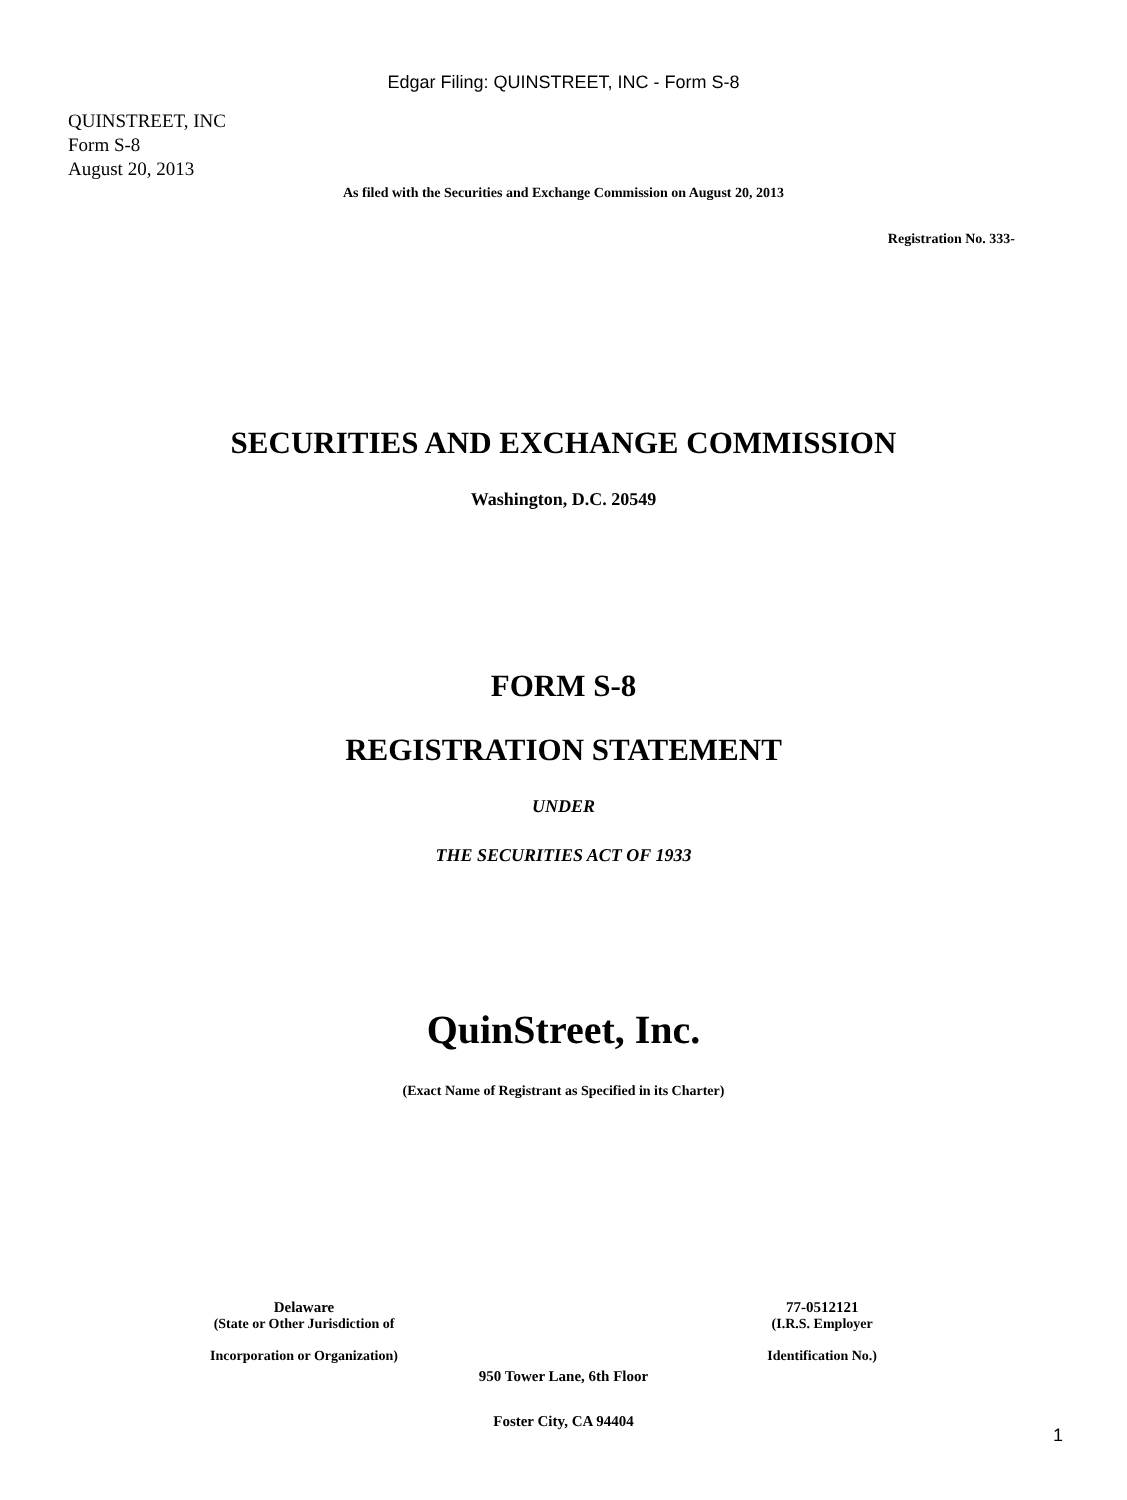Edgar Filing: QUINSTREET, INC - Form S-8
QUINSTREET, INC
Form S-8
August 20, 2013
As filed with the Securities and Exchange Commission on August 20, 2013
Registration No. 333-
SECURITIES AND EXCHANGE COMMISSION
Washington, D.C. 20549
FORM S-8
REGISTRATION STATEMENT
UNDER
THE SECURITIES ACT OF 1933
QuinStreet, Inc.
(Exact Name of Registrant as Specified in its Charter)
Delaware
(State or Other Jurisdiction of
Incorporation or Organization)
77-0512121
(I.R.S. Employer
Identification No.)
950 Tower Lane, 6th Floor
Foster City, CA 94404
1